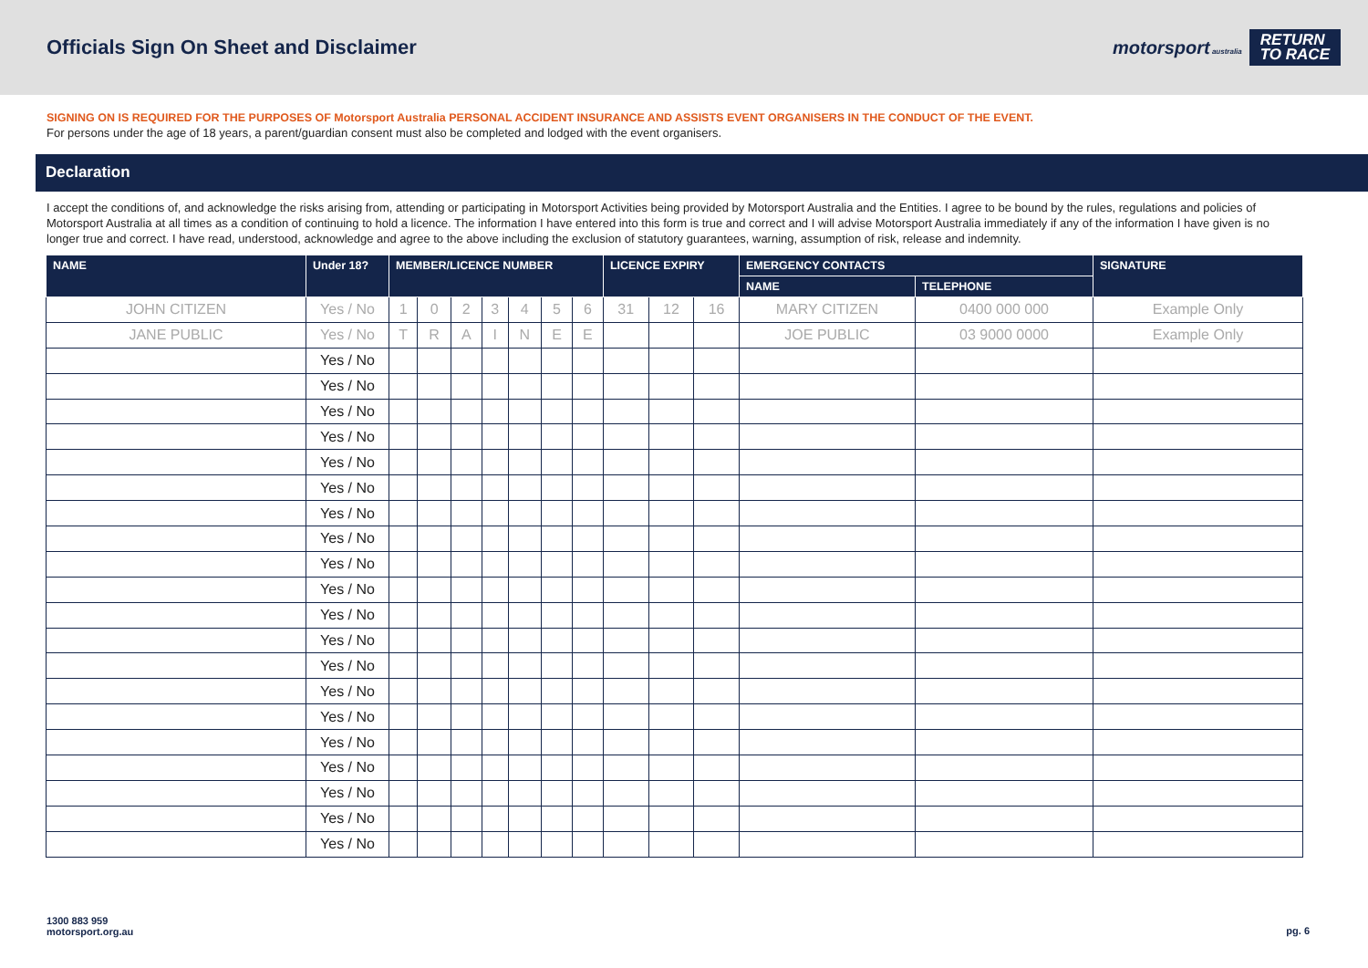Officials Sign On Sheet and Disclaimer
motorsport australia RETURN
TO RACE
SIGNING ON IS REQUIRED FOR THE PURPOSES OF Motorsport Australia PERSONAL ACCIDENT INSURANCE AND ASSISTS EVENT ORGANISERS IN THE CONDUCT OF THE EVENT.
For persons under the age of 18 years, a parent/guardian consent must also be completed and lodged with the event organisers.
Declaration
I accept the conditions of, and acknowledge the risks arising from, attending or participating in Motorsport Activities being provided by Motorsport Australia and the Entities. I agree to be bound by the rules, regulations and policies of Motorsport Australia at all times as a condition of continuing to hold a licence. The information I have entered into this form is true and correct and I will advise Motorsport Australia immediately if any of the information I have given is no longer true and correct. I have read, understood, acknowledge and agree to the above including the exclusion of statutory guarantees, warning, assumption of risk, release and indemnity.
| NAME | Under 18? | MEMBER/LICENCE NUMBER | | | | | | | LICENCE EXPIRY | | | EMERGENCY CONTACTS | | SIGNATURE |
| --- | --- | --- | --- | --- | --- | --- | --- | --- | --- | --- | --- | --- | --- | --- |
| | | | | | | | | | | | | NAME | TELEPHONE | |
| JOHN CITIZEN | Yes / No | 1 | 0 | 2 | 3 | 4 | 5 | 6 | 31 | 12 | 16 | MARY CITIZEN | 0400 000 000 | Example Only |
| JANE PUBLIC | Yes / No | T | R | A | I | N | E | E | | | | JOE PUBLIC | 03 9000 0000 | Example Only |
| | Yes / No | | | | | | | | | | | | | |
| | Yes / No | | | | | | | | | | | | | |
| | Yes / No | | | | | | | | | | | | | |
| | Yes / No | | | | | | | | | | | | | |
| | Yes / No | | | | | | | | | | | | | |
| | Yes / No | | | | | | | | | | | | | |
| | Yes / No | | | | | | | | | | | | | |
| | Yes / No | | | | | | | | | | | | | |
| | Yes / No | | | | | | | | | | | | | |
| | Yes / No | | | | | | | | | | | | | |
| | Yes / No | | | | | | | | | | | | | |
| | Yes / No | | | | | | | | | | | | | |
| | Yes / No | | | | | | | | | | | | | |
| | Yes / No | | | | | | | | | | | | | |
| | Yes / No | | | | | | | | | | | | | |
| | Yes / No | | | | | | | | | | | | | |
| | Yes / No | | | | | | | | | | | | | |
| | Yes / No | | | | | | | | | | | | | |
| | Yes / No | | | | | | | | | | | | | |
| | Yes / No | | | | | | | | | | | | | |
1300 883 959
motorsport.org.au
pg. 6